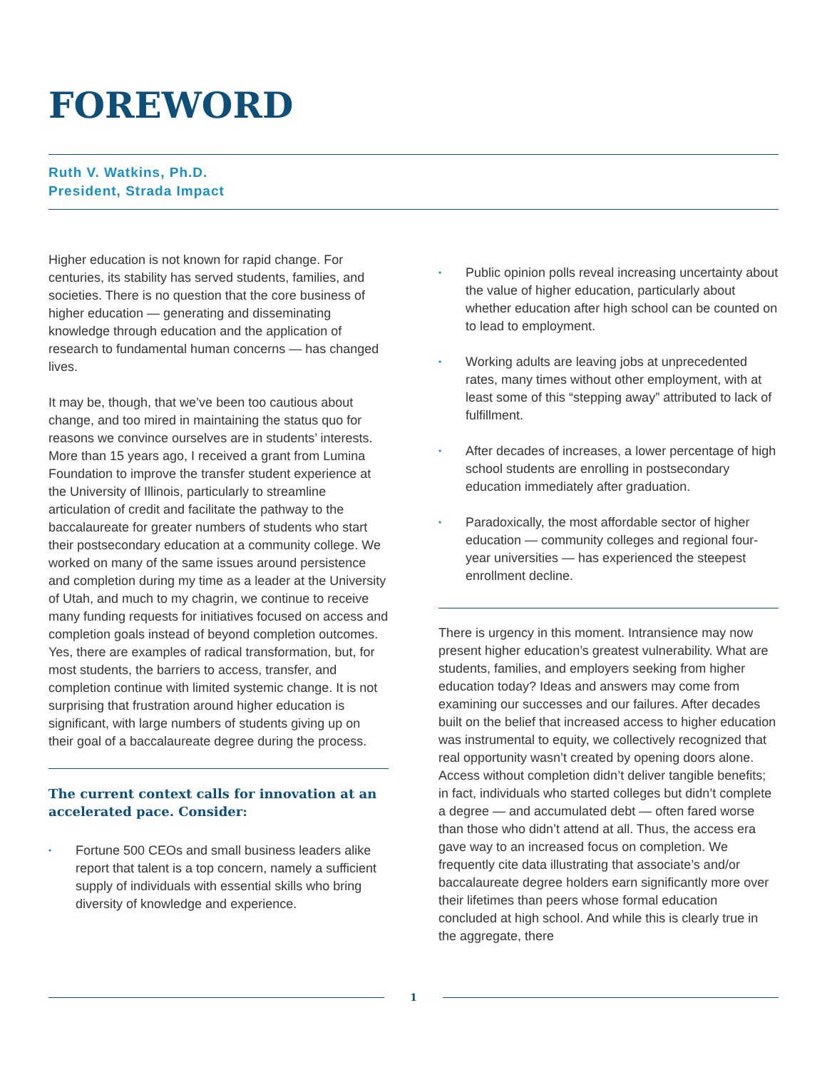FOREWORD
Ruth V. Watkins, Ph.D.
President, Strada Impact
Higher education is not known for rapid change. For centuries, its stability has served students, families, and societies. There is no question that the core business of higher education — generating and disseminating knowledge through education and the application of research to fundamental human concerns — has changed lives.
It may be, though, that we’ve been too cautious about change, and too mired in maintaining the status quo for reasons we convince ourselves are in students’ interests. More than 15 years ago, I received a grant from Lumina Foundation to improve the transfer student experience at the University of Illinois, particularly to streamline articulation of credit and facilitate the pathway to the baccalaureate for greater numbers of students who start their postsecondary education at a community college. We worked on many of the same issues around persistence and completion during my time as a leader at the University of Utah, and much to my chagrin, we continue to receive many funding requests for initiatives focused on access and completion goals instead of beyond completion outcomes. Yes, there are examples of radical transformation, but, for most students, the barriers to access, transfer, and completion continue with limited systemic change. It is not surprising that frustration around higher education is significant, with large numbers of students giving up on their goal of a baccalaureate degree during the process.
The current context calls for innovation at an accelerated pace. Consider:
• Fortune 500 CEOs and small business leaders alike report that talent is a top concern, namely a sufficient supply of individuals with essential skills who bring diversity of knowledge and experience.
• Public opinion polls reveal increasing uncertainty about the value of higher education, particularly about whether education after high school can be counted on to lead to employment.
• Working adults are leaving jobs at unprecedented rates, many times without other employment, with at least some of this “stepping away” attributed to lack of fulfillment.
• After decades of increases, a lower percentage of high school students are enrolling in postsecondary education immediately after graduation.
• Paradoxically, the most affordable sector of higher education — community colleges and regional four-year universities — has experienced the steepest enrollment decline.
There is urgency in this moment. Intransience may now present higher education’s greatest vulnerability. What are students, families, and employers seeking from higher education today? Ideas and answers may come from examining our successes and our failures. After decades built on the belief that increased access to higher education was instrumental to equity, we collectively recognized that real opportunity wasn’t created by opening doors alone. Access without completion didn’t deliver tangible benefits; in fact, individuals who started colleges but didn’t complete a degree — and accumulated debt — often fared worse than those who didn’t attend at all. Thus, the access era gave way to an increased focus on completion. We frequently cite data illustrating that associate’s and/or baccalaureate degree holders earn significantly more over their lifetimes than peers whose formal education concluded at high school. And while this is clearly true in the aggregate, there
1